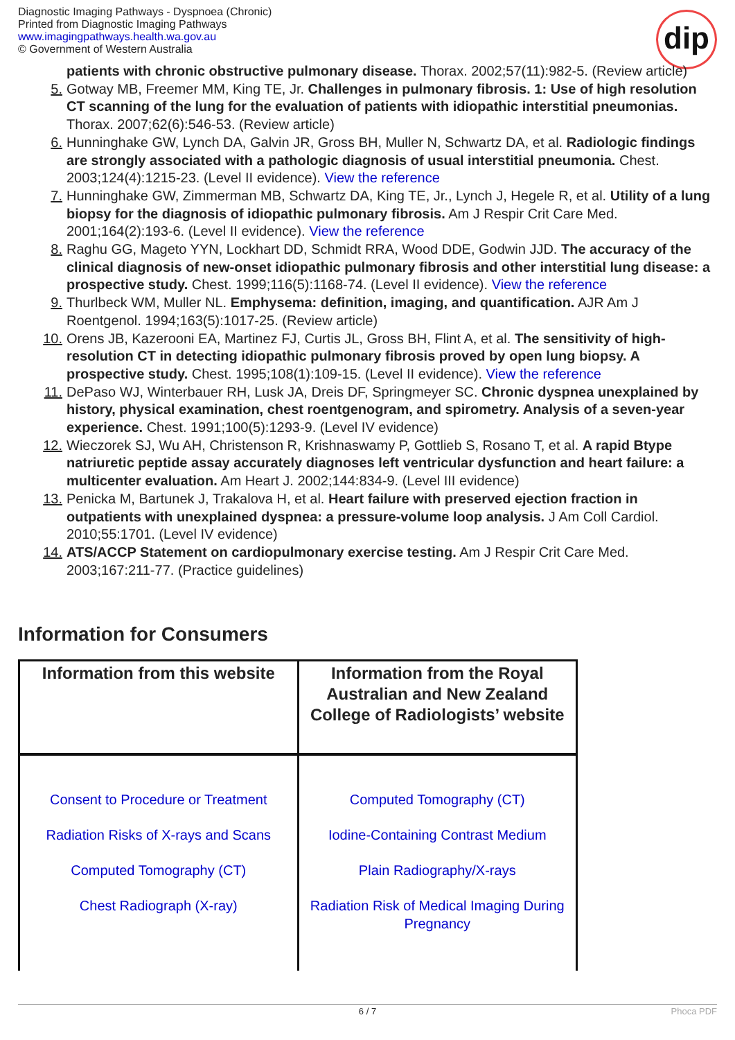Diagnostic Imaging Pathways - Dyspnoea (Chronic)
Printed from Diagnostic Imaging Pathways
www.imagingpathways.health.wa.gov.au
© Government of Western Australia
dip
patients with chronic obstructive pulmonary disease. Thorax. 2002;57(11):982-5. (Review article)
5. Gotway MB, Freemer MM, King TE, Jr. Challenges in pulmonary fibrosis. 1: Use of high resolution CT scanning of the lung for the evaluation of patients with idiopathic interstitial pneumonias. Thorax. 2007;62(6):546-53. (Review article)
6. Hunninghake GW, Lynch DA, Galvin JR, Gross BH, Muller N, Schwartz DA, et al. Radiologic findings are strongly associated with a pathologic diagnosis of usual interstitial pneumonia. Chest. 2003;124(4):1215-23. (Level II evidence). View the reference
7. Hunninghake GW, Zimmerman MB, Schwartz DA, King TE, Jr., Lynch J, Hegele R, et al. Utility of a lung biopsy for the diagnosis of idiopathic pulmonary fibrosis. Am J Respir Crit Care Med. 2001;164(2):193-6. (Level II evidence). View the reference
8. Raghu GG, Mageto YYN, Lockhart DD, Schmidt RRA, Wood DDE, Godwin JJD. The accuracy of the clinical diagnosis of new-onset idiopathic pulmonary fibrosis and other interstitial lung disease: a prospective study. Chest. 1999;116(5):1168-74. (Level II evidence). View the reference
9. Thurlbeck WM, Muller NL. Emphysema: definition, imaging, and quantification. AJR Am J Roentgenol. 1994;163(5):1017-25. (Review article)
10. Orens JB, Kazerooni EA, Martinez FJ, Curtis JL, Gross BH, Flint A, et al. The sensitivity of high-resolution CT in detecting idiopathic pulmonary fibrosis proved by open lung biopsy. A prospective study. Chest. 1995;108(1):109-15. (Level II evidence). View the reference
11. DePaso WJ, Winterbauer RH, Lusk JA, Dreis DF, Springmeyer SC. Chronic dyspnea unexplained by history, physical examination, chest roentgenogram, and spirometry. Analysis of a seven-year experience. Chest. 1991;100(5):1293-9. (Level IV evidence)
12. Wieczorek SJ, Wu AH, Christenson R, Krishnaswamy P, Gottlieb S, Rosano T, et al. A rapid Btype natriuretic peptide assay accurately diagnoses left ventricular dysfunction and heart failure: a multicenter evaluation. Am Heart J. 2002;144:834-9. (Level III evidence)
13. Penicka M, Bartunek J, Trakalova H, et al. Heart failure with preserved ejection fraction in outpatients with unexplained dyspnea: a pressure-volume loop analysis. J Am Coll Cardiol. 2010;55:1701. (Level IV evidence)
14. ATS/ACCP Statement on cardiopulmonary exercise testing. Am J Respir Crit Care Med. 2003;167:211-77. (Practice guidelines)
Information for Consumers
| Information from this website | Information from the Royal Australian and New Zealand College of Radiologists’ website |
| --- | --- |
| Consent to Procedure or Treatment Radiation Risks of X-rays and Scans Computed Tomography (CT) Chest Radiograph (X-ray) | Computed Tomography (CT) Iodine-Containing Contrast Medium Plain Radiography/X-rays Radiation Risk of Medical Imaging During Pregnancy |
6 / 7 Phoca PDF